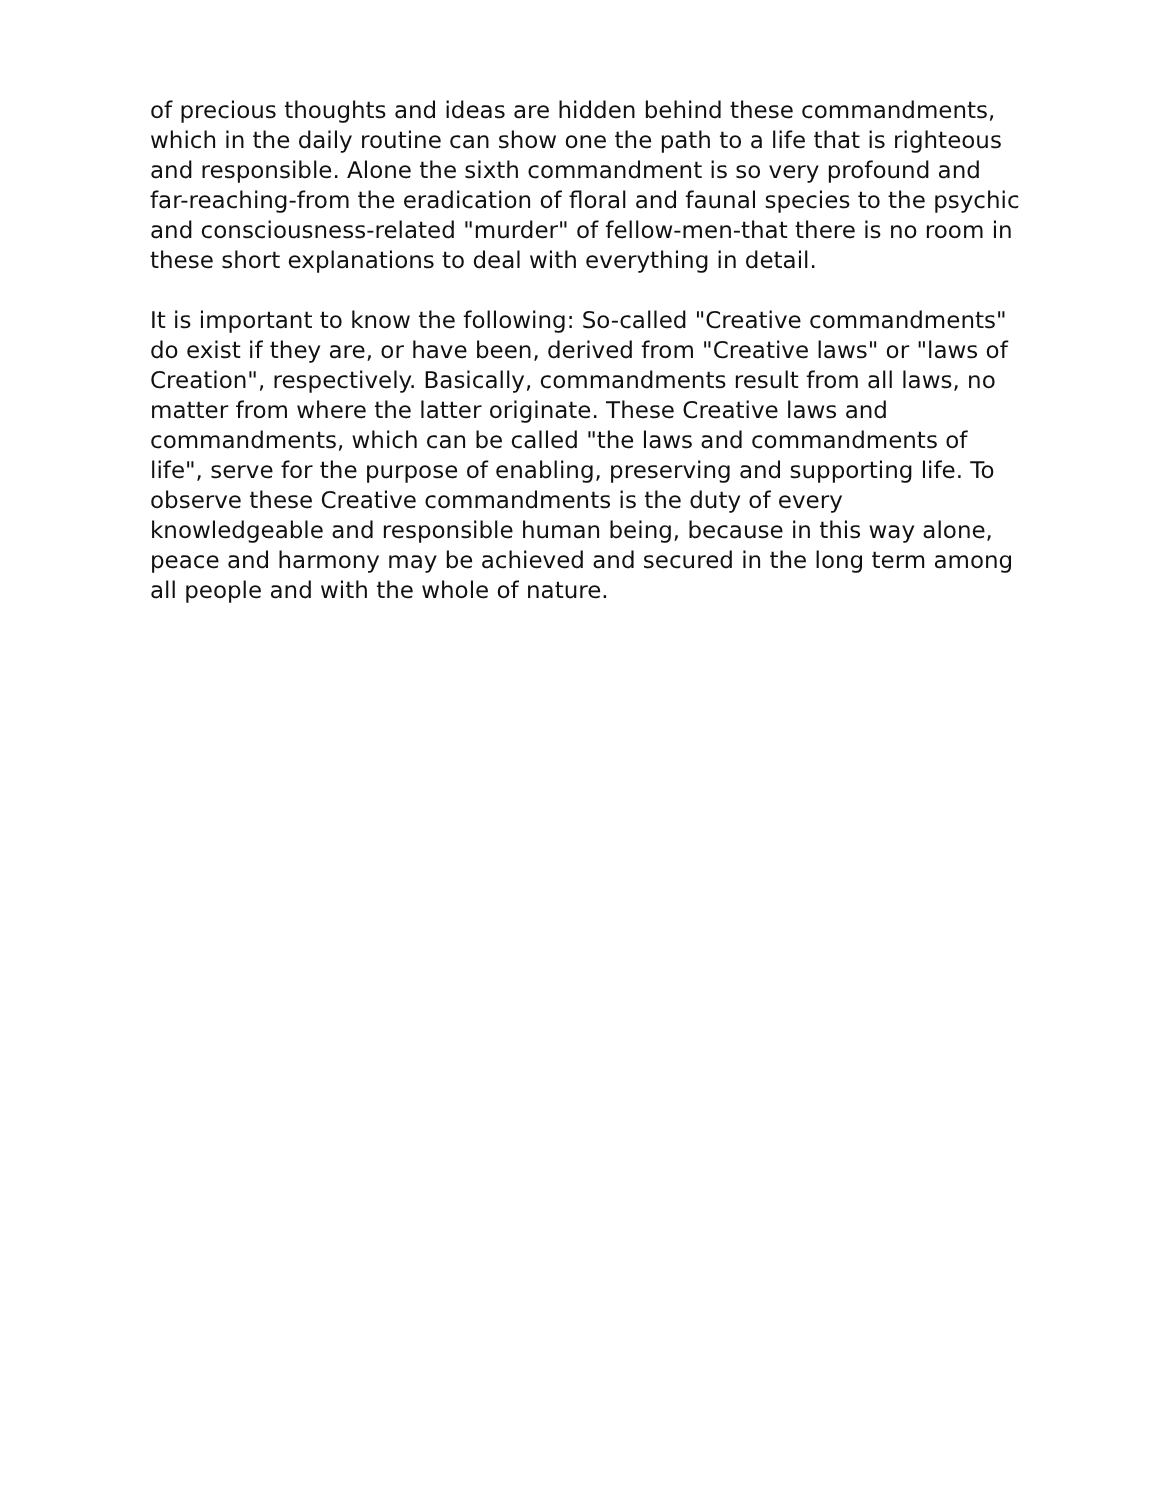of precious thoughts and ideas are hidden behind these commandments, which in the daily routine can show one the path to a life that is righteous and responsible. Alone the sixth commandment is so very profound and far-reaching-from the eradication of floral and faunal species to the psychic and consciousness-related "murder" of fellow-men-that there is no room in these short explanations to deal with everything in detail.
It is important to know the following: So-called "Creative commandments" do exist if they are, or have been, derived from "Creative laws" or "laws of Creation", respectively. Basically, commandments result from all laws, no matter from where the latter originate. These Creative laws and commandments, which can be called "the laws and commandments of life", serve for the purpose of enabling, preserving and supporting life. To observe these Creative commandments is the duty of every knowledgeable and responsible human being, because in this way alone, peace and harmony may be achieved and secured in the long term among all people and with the whole of nature.